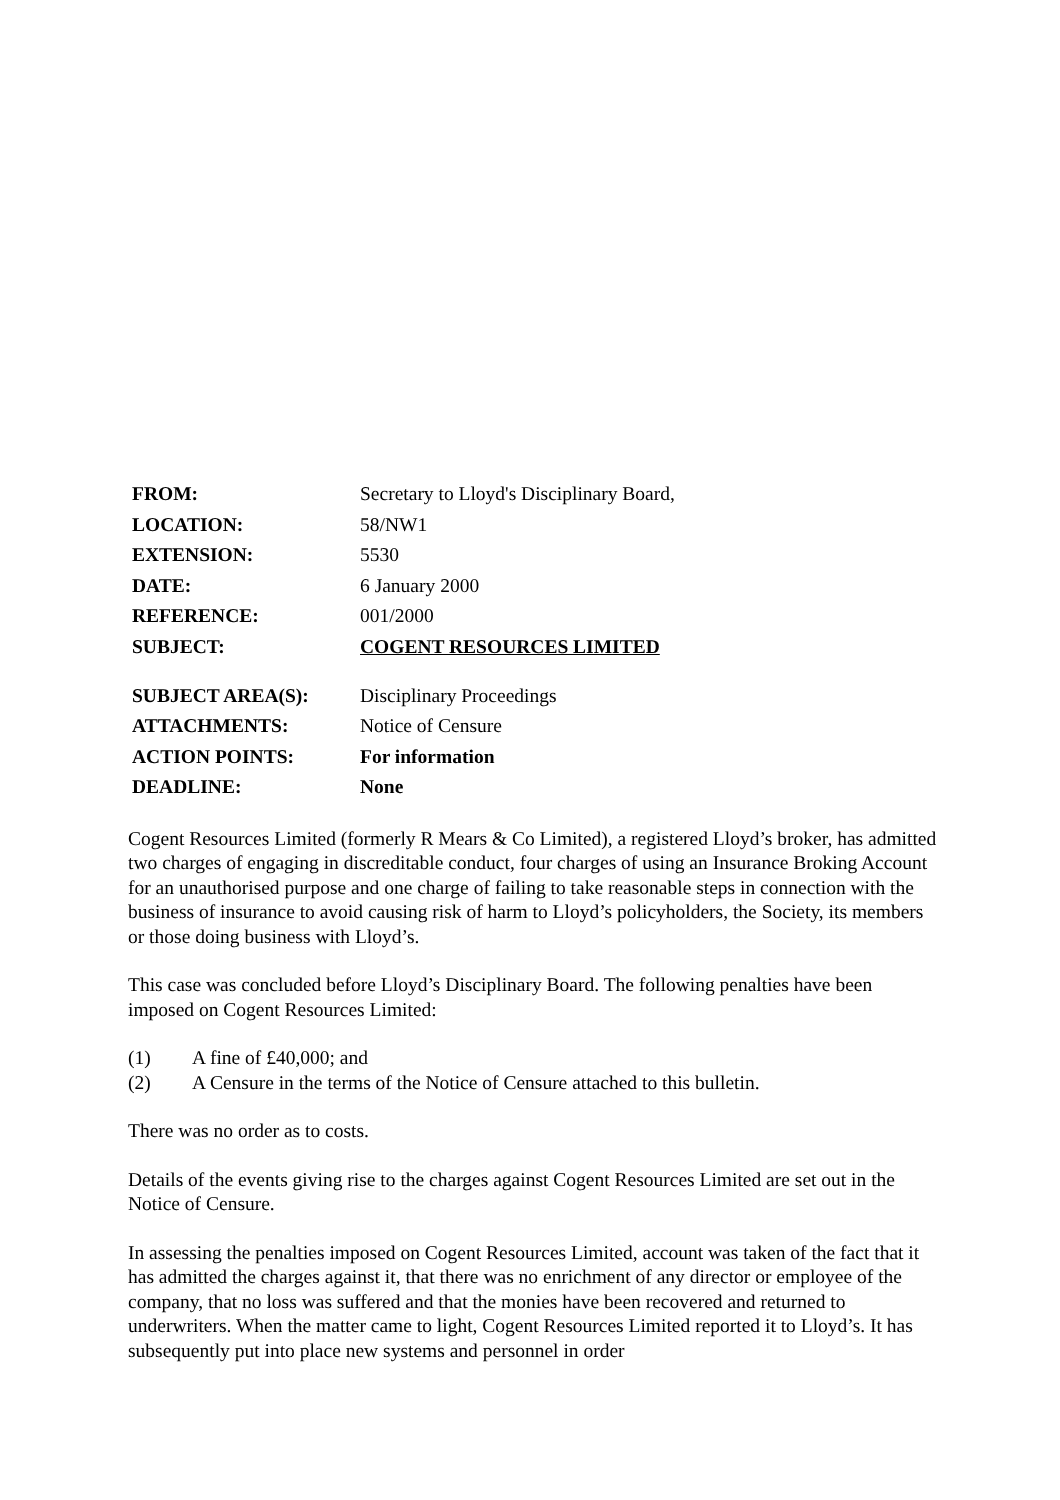| FROM: | Secretary to Lloyd's Disciplinary Board, |
| LOCATION: | 58/NW1 |
| EXTENSION: | 5530 |
| DATE: | 6 January 2000 |
| REFERENCE: | 001/2000 |
| SUBJECT: | COGENT RESOURCES LIMITED |
| SUBJECT AREA(S): | Disciplinary Proceedings |
| ATTACHMENTS: | Notice of Censure |
| ACTION POINTS: | For information |
| DEADLINE: | None |
Cogent Resources Limited (formerly R Mears & Co Limited), a registered Lloyd’s broker, has admitted two charges of engaging in discreditable conduct, four charges of using an Insurance Broking Account for an unauthorised purpose and one charge of failing to take reasonable steps in connection with the business of insurance to avoid causing risk of harm to Lloyd’s policyholders, the Society, its members or those doing business with Lloyd’s.
This case was concluded before Lloyd’s Disciplinary Board. The following penalties have been imposed on Cogent Resources Limited:
(1) A fine of £40,000; and
(2) A Censure in the terms of the Notice of Censure attached to this bulletin.
There was no order as to costs.
Details of the events giving rise to the charges against Cogent Resources Limited are set out in the Notice of Censure.
In assessing the penalties imposed on Cogent Resources Limited, account was taken of the fact that it has admitted the charges against it, that there was no enrichment of any director or employee of the company, that no loss was suffered and that the monies have been recovered and returned to underwriters. When the matter came to light, Cogent Resources Limited reported it to Lloyd’s. It has subsequently put into place new systems and personnel in order